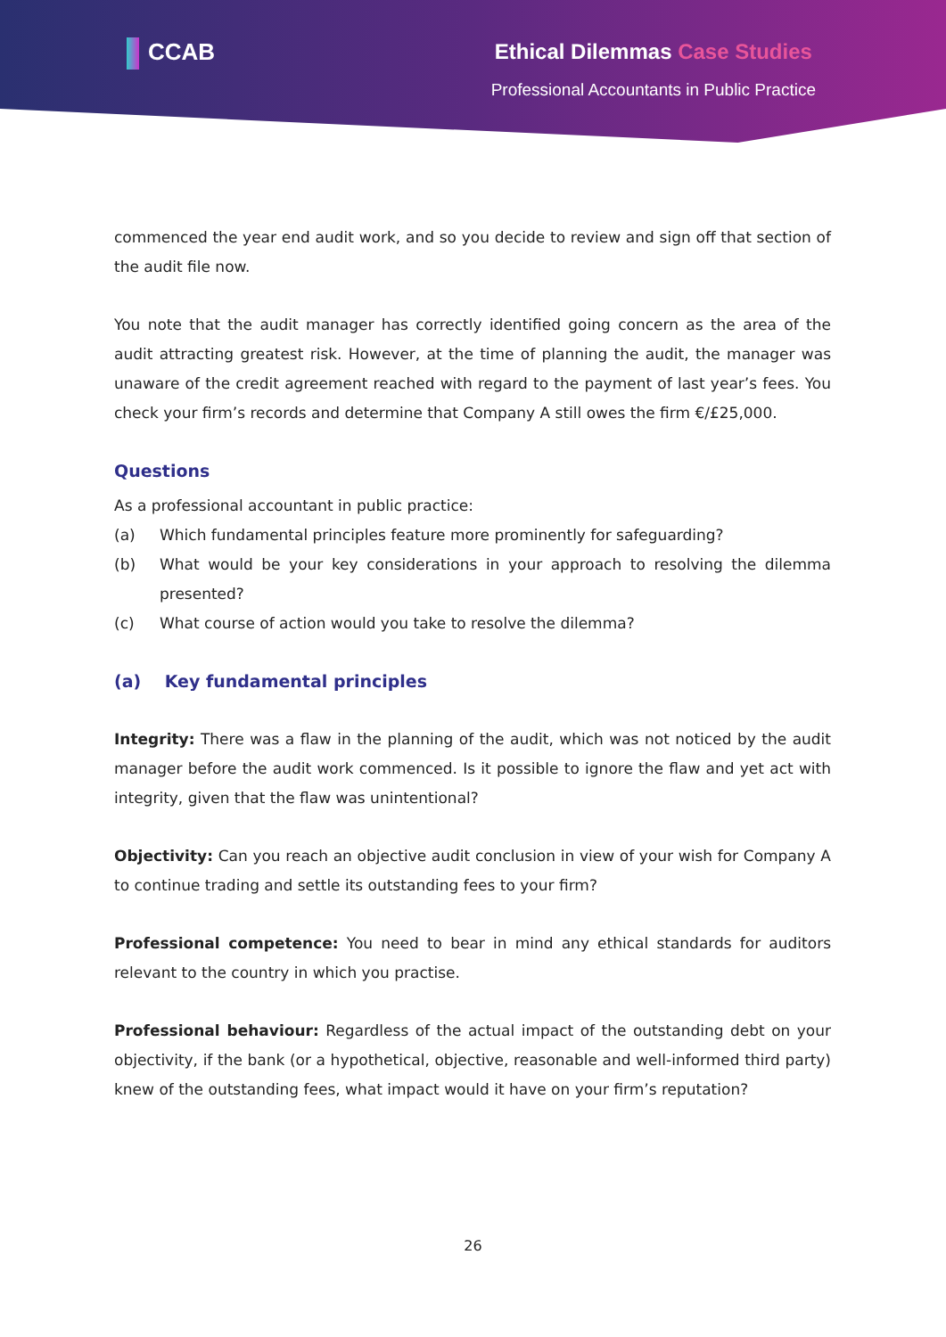CCAB Ethical Dilemmas Case Studies
Professional Accountants in Public Practice
commenced the year end audit work, and so you decide to review and sign off that section of the audit file now.
You note that the audit manager has correctly identified going concern as the area of the audit attracting greatest risk. However, at the time of planning the audit, the manager was unaware of the credit agreement reached with regard to the payment of last year’s fees. You check your firm’s records and determine that Company A still owes the firm €/£25,000.
Questions
As a professional accountant in public practice:
(a) Which fundamental principles feature more prominently for safeguarding?
(b) What would be your key considerations in your approach to resolving the dilemma presented?
(c) What course of action would you take to resolve the dilemma?
(a) Key fundamental principles
Integrity: There was a flaw in the planning of the audit, which was not noticed by the audit manager before the audit work commenced. Is it possible to ignore the flaw and yet act with integrity, given that the flaw was unintentional?
Objectivity: Can you reach an objective audit conclusion in view of your wish for Company A to continue trading and settle its outstanding fees to your firm?
Professional competence: You need to bear in mind any ethical standards for auditors relevant to the country in which you practise.
Professional behaviour: Regardless of the actual impact of the outstanding debt on your objectivity, if the bank (or a hypothetical, objective, reasonable and well-informed third party) knew of the outstanding fees, what impact would it have on your firm’s reputation?
26